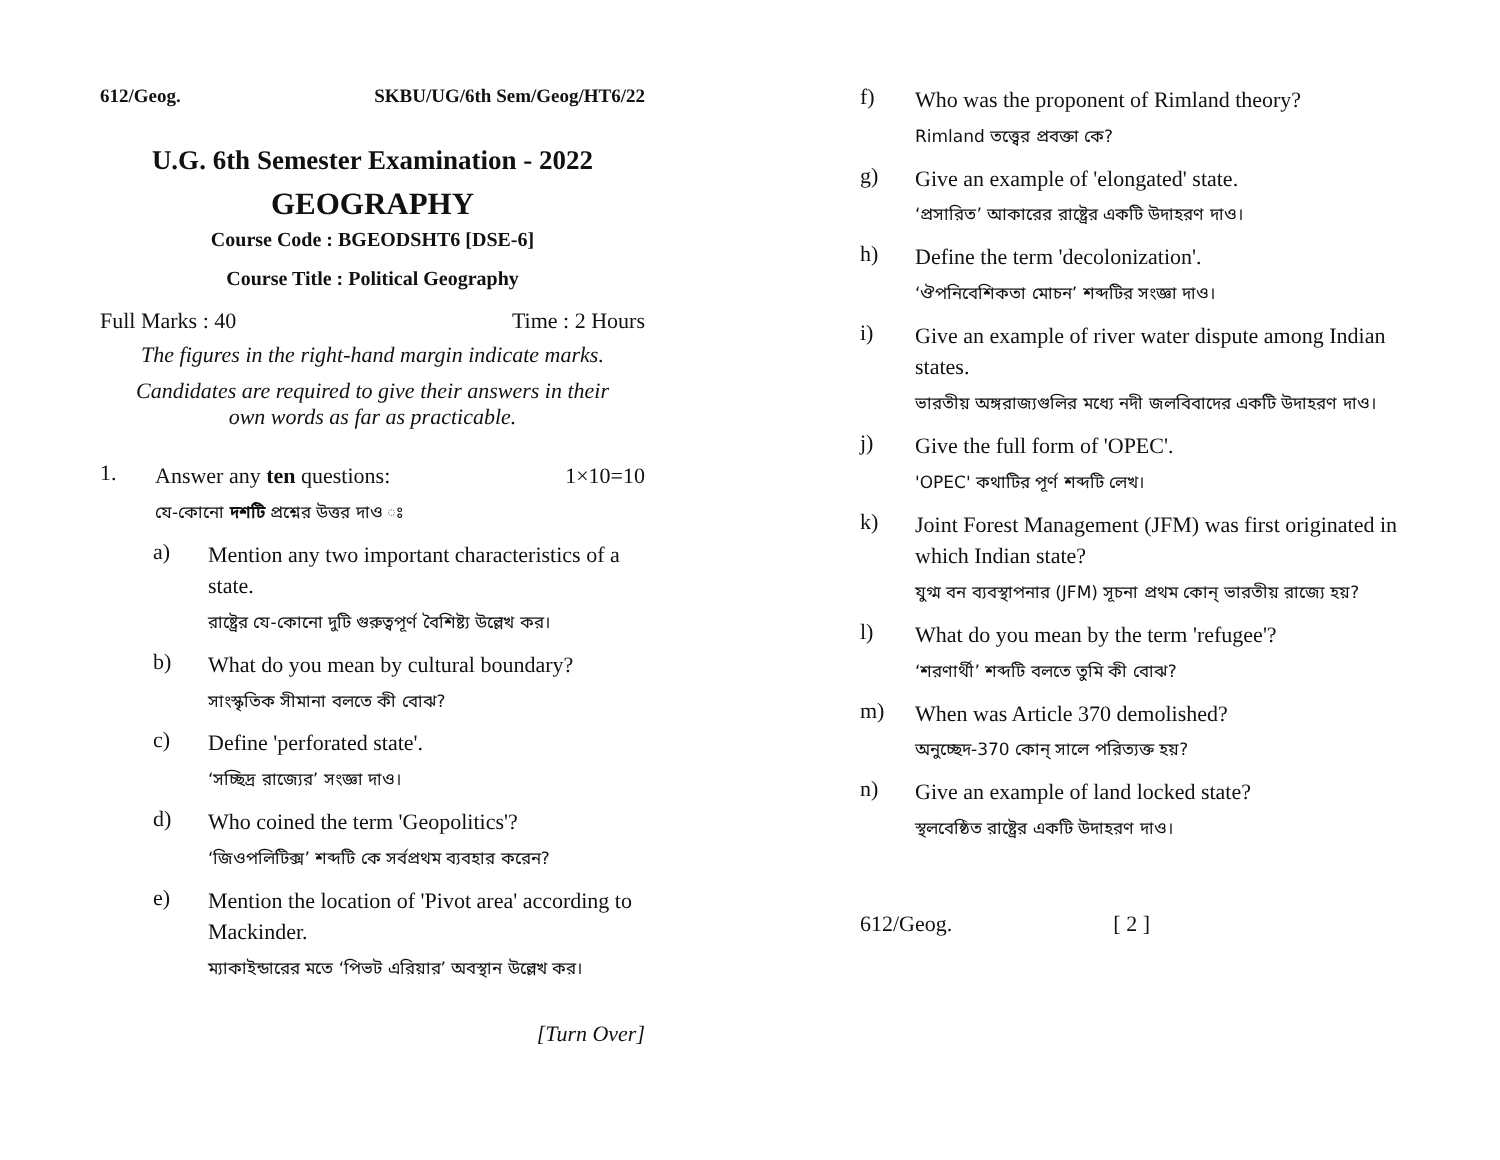612/Geog. SKBU/UG/6th Sem/Geog/HT6/22
U.G. 6th Semester Examination - 2022
GEOGRAPHY
Course Code : BGEODSHT6 [DSE-6]
Course Title : Political Geography
Full Marks : 40 Time : 2 Hours
The figures in the right-hand margin indicate marks.
Candidates are required to give their answers in their
own words as far as practicable.
1. Answer any ten questions: 1×10=10
যে-কোনো দশটি প্রশ্নের উত্তর দাও ঃ
a) Mention any two important characteristics of a state.
রাষ্ট্রের যে-কোনো দুটি গুরুত্বপূর্ণ বৈশিষ্ট্য উল্লেখ কর।
b) What do you mean by cultural boundary?
সাংস্কৃতিক সীমানা বলতে কী বোঝ?
c) Define 'perforated state'.
‘সচ্ছিদ্র রাজ্যের’ সংজ্ঞা দাও।
d) Who coined the term 'Geopolitics'?
‘জিওপলিটিক্স’ শব্দটি কে সর্বপ্রথম ব্যবহার করেন?
e) Mention the location of 'Pivot area' according to Mackinder.
ম্যাকাইন্ডারের মতে ‘পিভট এরিয়ার’ অবস্থান উল্লেখ কর।
[Turn Over]
f) Who was the proponent of Rimland theory?
Rimland তত্ত্বের প্রবক্তা কে?
g) Give an example of 'elongated' state.
‘প্রসারিত’ আকারের রাষ্ট্রের একটি উদাহরণ দাও।
h) Define the term 'decolonization'.
‘ঔপনিবেশিকতা মোচন’ শব্দটির সংজ্ঞা দাও।
i) Give an example of river water dispute among Indian states.
ভারতীয় অঙ্গরাজ্যগুলির মধ্যে নদী জলবিবাদের একটি উদাহরণ দাও।
j) Give the full form of 'OPEC'.
'OPEC' কথাটির পূর্ণ শব্দটি লেখ।
k) Joint Forest Management (JFM) was first originated in which Indian state?
যুগ্ম বন ব্যবস্থাপনার (JFM) সূচনা প্রথম কোন্ ভারতীয় রাজ্যে হয়?
l) What do you mean by the term 'refugee'?
‘শরণার্থী’ শব্দটি বলতে তুমি কী বোঝ?
m) When was Article 370 demolished?
অনুচ্ছেদ-370 কোন্ সালে পরিত্যক্ত হয়?
n) Give an example of land locked state?
স্থলবেষ্ঠিত রাষ্ট্রের একটি উদাহরণ দাও।
612/Geog. [ 2 ]